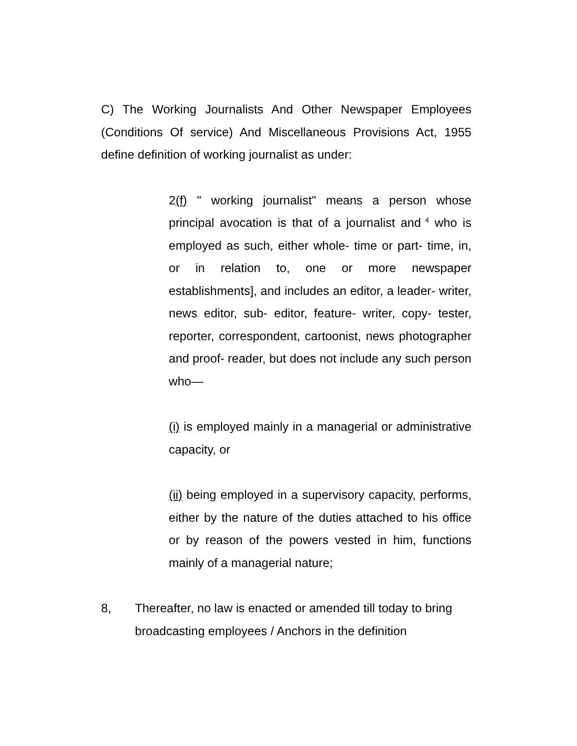C) The Working Journalists And Other Newspaper Employees (Conditions Of service) And Miscellaneous Provisions Act, 1955 define definition of working journalist as under:
2(f) " working journalist" means a person whose principal avocation is that of a journalist and<sup>4</sup> who is employed as such, either whole- time or part- time, in, or in relation to, one or more newspaper establishments], and includes an editor, a leader- writer, news editor, sub- editor, feature- writer, copy- tester, reporter, correspondent, cartoonist, news photographer and proof- reader, but does not include any such person who—
(i) is employed mainly in a managerial or administrative capacity, or
(ii) being employed in a supervisory capacity, performs, either by the nature of the duties attached to his office or by reason of the powers vested in him, functions mainly of a managerial nature;
8, Thereafter, no law is enacted or amended till today to bring broadcasting employees / Anchors in the definition